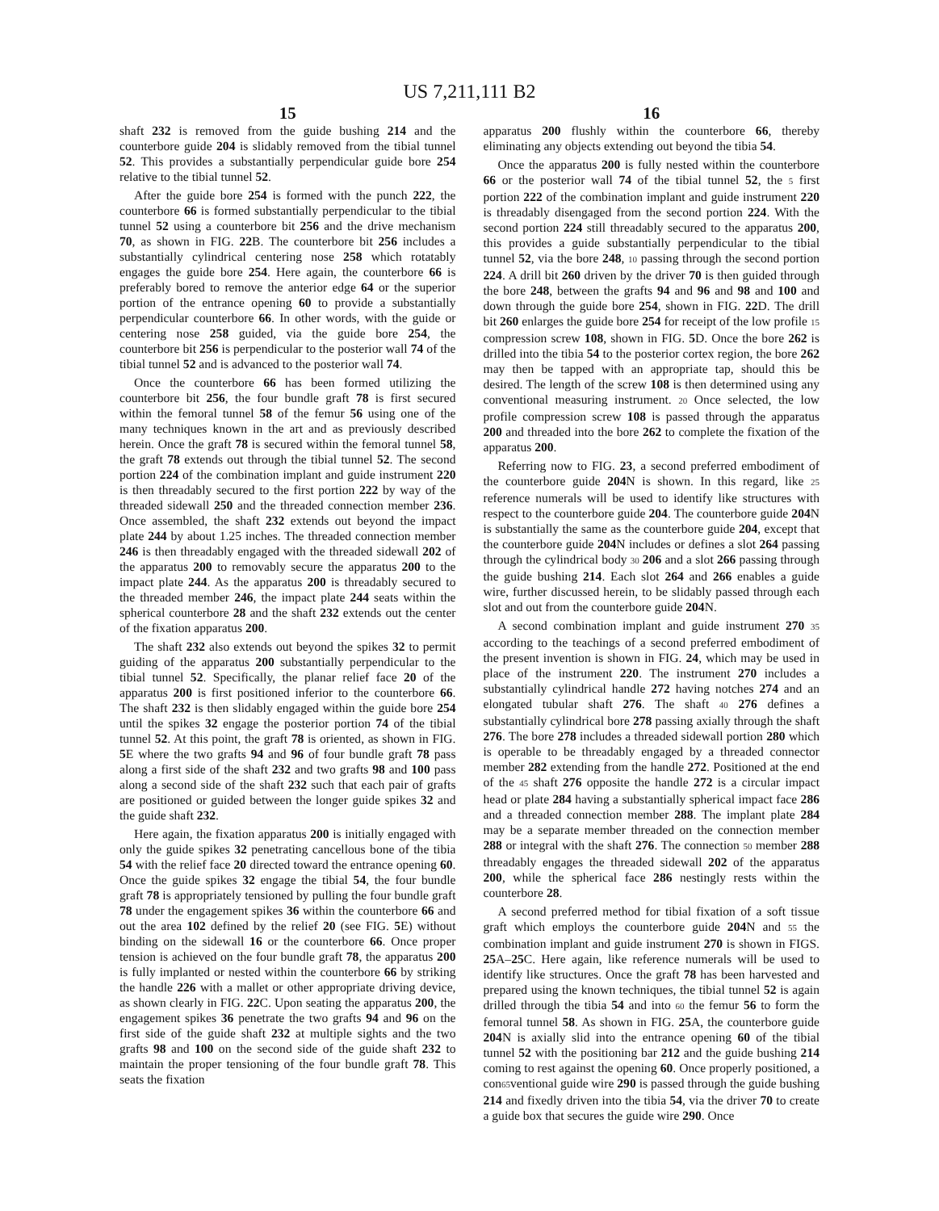US 7,211,111 B2
15
shaft 232 is removed from the guide bushing 214 and the counterbore guide 204 is slidably removed from the tibial tunnel 52. This provides a substantially perpendicular guide bore 254 relative to the tibial tunnel 52.
After the guide bore 254 is formed with the punch 222, the counterbore 66 is formed substantially perpendicular to the tibial tunnel 52 using a counterbore bit 256 and the drive mechanism 70, as shown in FIG. 22 B. The counterbore bit 256 includes a substantially cylindrical centering nose 258 which rotatably engages the guide bore 254. Here again, the counterbore 66 is preferably bored to remove the anterior edge 64 or the superior portion of the entrance opening 60 to provide a substantially perpendicular counterbore 66. In other words, with the guide or centering nose 258 guided, via the guide bore 254, the counterbore bit 256 is perpendicular to the posterior wall 74 of the tibial tunnel 52 and is advanced to the posterior wall 74.
Once the counterbore 66 has been formed utilizing the counterbore bit 256, the four bundle graft 78 is first secured within the femoral tunnel 58 of the femur 56 using one of the many techniques known in the art and as previously described herein. Once the graft 78 is secured within the femoral tunnel 58, the graft 78 extends out through the tibial tunnel 52. The second portion 224 of the combination implant and guide instrument 220 is then threadably secured to the first portion 222 by way of the threaded sidewall 250 and the threaded connection member 236. Once assembled, the shaft 232 extends out beyond the impact plate 244 by about 1.25 inches. The threaded connection member 246 is then threadably engaged with the threaded sidewall 202 of the apparatus 200 to removably secure the apparatus 200 to the impact plate 244. As the apparatus 200 is threadably secured to the threaded member 246, the impact plate 244 seats within the spherical counterbore 28 and the shaft 232 extends out the center of the fixation apparatus 200.
The shaft 232 also extends out beyond the spikes 32 to permit guiding of the apparatus 200 substantially perpendicular to the tibial tunnel 52. Specifically, the planar relief face 20 of the apparatus 200 is first positioned inferior to the counterbore 66. The shaft 232 is then slidably engaged within the guide bore 254 until the spikes 32 engage the posterior portion 74 of the tibial tunnel 52. At this point, the graft 78 is oriented, as shown in FIG. 5 E where the two grafts 94 and 96 of four bundle graft 78 pass along a first side of the shaft 232 and two grafts 98 and 100 pass along a second side of the shaft 232 such that each pair of grafts are positioned or guided between the longer guide spikes 32 and the guide shaft 232.
Here again, the fixation apparatus 200 is initially engaged with only the guide spikes 32 penetrating cancellous bone of the tibia 54 with the relief face 20 directed toward the entrance opening 60. Once the guide spikes 32 engage the tibial 54, the four bundle graft 78 is appropriately tensioned by pulling the four bundle graft 78 under the engagement spikes 36 within the counterbore 66 and out the area 102 defined by the relief 20 (see FIG. 5 E) without binding on the sidewall 16 or the counterbore 66. Once proper tension is achieved on the four bundle graft 78, the apparatus 200 is fully implanted or nested within the counterbore 66 by striking the handle 226 with a mallet or other appropriate driving device, as shown clearly in FIG. 22 C. Upon seating the apparatus 200, the engagement spikes 36 penetrate the two grafts 94 and 96 on the first side of the guide shaft 232 at multiple sights and the two grafts 98 and 100 on the second side of the guide shaft 232 to maintain the proper tensioning of the four bundle graft 78. This seats the fixation
16
apparatus 200 flushly within the counterbore 66, thereby eliminating any objects extending out beyond the tibia 54.
Once the apparatus 200 is fully nested within the counterbore 66 or the posterior wall 74 of the tibial tunnel 52, the 5 first portion 222 of the combination implant and guide instrument 220 is threadably disengaged from the second portion 224. With the second portion 224 still threadably secured to the apparatus 200, this provides a guide substantially perpendicular to the tibial tunnel 52, via the bore 248, 10 passing through the second portion 224. A drill bit 260 driven by the driver 70 is then guided through the bore 248, between the grafts 94 and 96 and 98 and 100 and down through the guide bore 254, shown in FIG. 22 D. The drill bit 260 enlarges the guide bore 254 for receipt of the low profile 15 compression screw 108, shown in FIG. 5 D. Once the bore 262 is drilled into the tibia 54 to the posterior cortex region, the bore 262 may then be tapped with an appropriate tap, should this be desired. The length of the screw 108 is then determined using any conventional measuring instrument. 20 Once selected, the low profile compression screw 108 is passed through the apparatus 200 and threaded into the bore 262 to complete the fixation of the apparatus 200.
Referring now to FIG. 23, a second preferred embodiment of the counterbore guide 204 N is shown. In this regard, like 25 reference numerals will be used to identify like structures with respect to the counterbore guide 204. The counterbore guide 204 N is substantially the same as the counterbore guide 204, except that the counterbore guide 204 N includes or defines a slot 264 passing through the cylindrical body 30 206 and a slot 266 passing through the guide bushing 214. Each slot 264 and 266 enables a guide wire, further discussed herein, to be slidably passed through each slot and out from the counterbore guide 204 N.
A second combination implant and guide instrument 270 35 according to the teachings of a second preferred embodiment of the present invention is shown in FIG. 24, which may be used in place of the instrument 220. The instrument 270 includes a substantially cylindrical handle 272 having notches 274 and an elongated tubular shaft 276. The shaft 40 276 defines a substantially cylindrical bore 278 passing axially through the shaft 276. The bore 278 includes a threaded sidewall portion 280 which is operable to be threadably engaged by a threaded connector member 282 extending from the handle 272. Positioned at the end of the 45 shaft 276 opposite the handle 272 is a circular impact head or plate 284 having a substantially spherical impact face 286 and a threaded connection member 288. The implant plate 284 may be a separate member threaded on the connection member 288 or integral with the shaft 276. The connection 50 member 288 threadably engages the threaded sidewall 202 of the apparatus 200, while the spherical face 286 nestingly rests within the counterbore 28.
A second preferred method for tibial fixation of a soft tissue graft which employs the counterbore guide 204 N and 55 the combination implant and guide instrument 270 is shown in FIGS. 25 A–25 C. Here again, like reference numerals will be used to identify like structures. Once the graft 78 has been harvested and prepared using the known techniques, the tibial tunnel 52 is again drilled through the tibia 54 and into 60 the femur 56 to form the femoral tunnel 58. As shown in FIG. 25 A, the counterbore guide 204 N is axially slid into the entrance opening 60 of the tibial tunnel 52 with the positioning bar 212 and the guide bushing 214 coming to rest against the opening 60. Once properly positioned, a con65ventional guide wire 290 is passed through the guide bushing 214 and fixedly driven into the tibia 54, via the driver 70 to create a guide box that secures the guide wire 290. Once